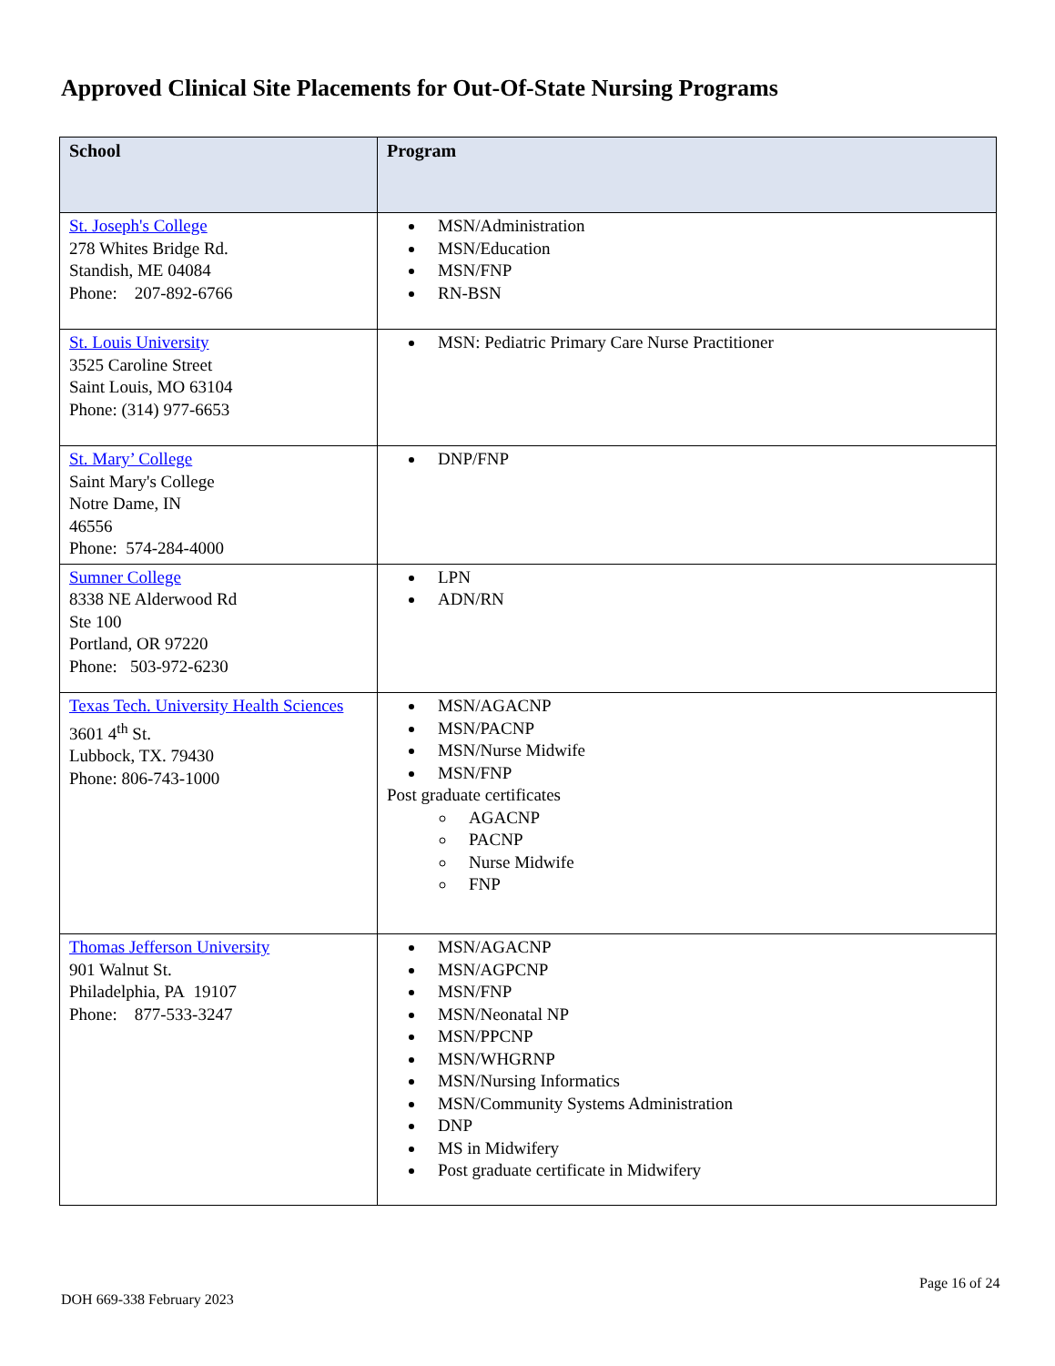Approved Clinical Site Placements for Out-Of-State Nursing Programs
| School | Program |
| --- | --- |
| St. Joseph's College 278 Whites Bridge Rd. Standish, ME 04084 Phone: 207-892-6766 | MSN/Administration MSN/Education MSN/FNP RN-BSN |
| St. Louis University 3525 Caroline Street Saint Louis, MO 63104 Phone: (314) 977-6653 | MSN: Pediatric Primary Care Nurse Practitioner |
| St. Mary’ College Saint Mary's College Notre Dame, IN 46556 Phone: 574-284-4000 | DNP/FNP |
| Sumner College 8338 NE Alderwood Rd Ste 100 Portland, OR 97220 Phone: 503-972-6230 | LPN ADN/RN |
| Texas Tech. University Health Sciences 3601 4<sup>th</sup> St. Lubbock, TX. 79430 Phone: 806-743-1000 | MSN/AGACNP MSN/PACNP MSN/Nurse Midwife MSN/FNP Post graduate certificates AGACNP PACNP Nurse Midwife FNP |
| Thomas Jefferson University 901 Walnut St. Philadelphia, PA 19107 Phone: 877-533-3247 | MSN/AGACNP MSN/AGPCNP MSN/FNP MSN/Neonatal NP MSN/PPCNP MSN/WHGRNP MSN/Nursing Informatics MSN/Community Systems Administration DNP MS in Midwifery Post graduate certificate in Midwifery |
DOH 669-338 February 2023
Page 16 of 24